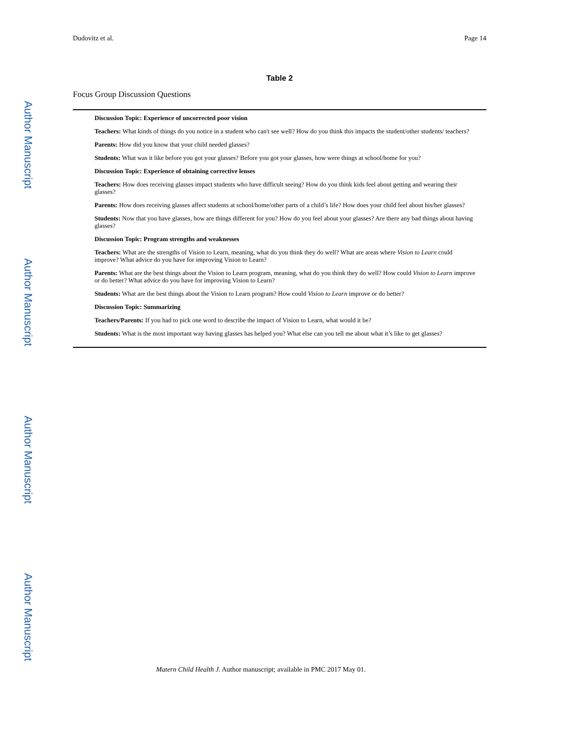Author Manuscript
Author Manuscript
Author Manuscript
Author Manuscript
Dudovitz et al. Page 14
Table 2
Focus Group Discussion Questions
| Discussion Topic: Experience of uncorrected poor vision |
| Teachers: What kinds of things do you notice in a student who can't see well? How do you think this impacts the student/other students/ teachers? |
| Parents: How did you know that your child needed glasses? |
| Students: What was it like before you got your glasses? Before you got your glasses, how were things at school/home for you? |
| Discussion Topic: Experience of obtaining corrective lenses |
| Teachers: How does receiving glasses impact students who have difficult seeing? How do you think kids feel about getting and wearing their glasses? |
| Parents: How does receiving glasses affect students at school/home/other parts of a child’s life? How does your child feel about his/her glasses? |
| Students: Now that you have glasses, how are things different for you? How do you feel about your glasses? Are there any bad things about having glasses? |
| Discussion Topic: Program strengths and weaknesses |
| Teachers: What are the strengths of Vision to Learn, meaning, what do you think they do well? What are areas where Vision to Learn could improve? What advice do you have for improving Vision to Learn? |
| Parents: What are the best things about the Vision to Learn program, meaning, what do you think they do well? How could Vision to Learn improve or do better? What advice do you have for improving Vision to Learn? |
| Students: What are the best things about the Vision to Learn program? How could Vision to Learn improve or do better? |
| Discussion Topic: Summarizing |
| Teachers/Parents: If you had to pick one word to describe the impact of Vision to Learn, what would it be? |
| Students: What is the most important way having glasses has helped you? What else can you tell me about what it’s like to get glasses? |
Matern Child Health J. Author manuscript; available in PMC 2017 May 01.